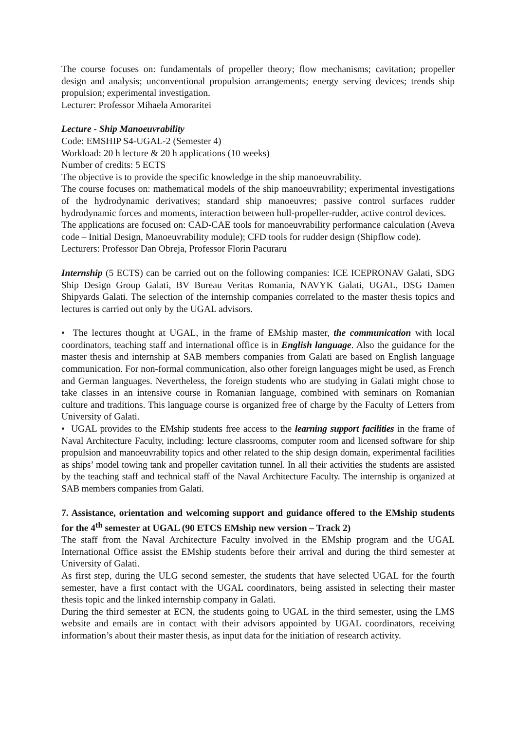The course focuses on: fundamentals of propeller theory; flow mechanisms; cavitation; propeller design and analysis; unconventional propulsion arrangements; energy serving devices; trends ship propulsion; experimental investigation.
Lecturer: Professor Mihaela Amoraritei
Lecture - Ship Manoeuvrability
Code: EMSHIP S4-UGAL-2 (Semester 4)
Workload: 20 h lecture & 20 h applications (10 weeks)
Number of credits: 5 ECTS
The objective is to provide the specific knowledge in the ship manoeuvrability.
The course focuses on: mathematical models of the ship manoeuvrability; experimental investigations of the hydrodynamic derivatives; standard ship manoeuvres; passive control surfaces rudder hydrodynamic forces and moments, interaction between hull-propeller-rudder, active control devices.
The applications are focused on: CAD-CAE tools for manoeuvrability performance calculation (Aveva code – Initial Design, Manoeuvrability module); CFD tools for rudder design (Shipflow code).
Lecturers: Professor Dan Obreja, Professor Florin Pacuraru
Internship (5 ECTS) can be carried out on the following companies: ICE ICEPRONAV Galati, SDG Ship Design Group Galati, BV Bureau Veritas Romania, NAVYK Galati, UGAL, DSG Damen Shipyards Galati. The selection of the internship companies correlated to the master thesis topics and lectures is carried out only by the UGAL advisors.
• The lectures thought at UGAL, in the frame of EMship master, the communication with local coordinators, teaching staff and international office is in English language. Also the guidance for the master thesis and internship at SAB members companies from Galati are based on English language communication. For non-formal communication, also other foreign languages might be used, as French and German languages. Nevertheless, the foreign students who are studying in Galati might chose to take classes in an intensive course in Romanian language, combined with seminars on Romanian culture and traditions. This language course is organized free of charge by the Faculty of Letters from University of Galati.
• UGAL provides to the EMship students free access to the learning support facilities in the frame of Naval Architecture Faculty, including: lecture classrooms, computer room and licensed software for ship propulsion and manoeuvrability topics and other related to the ship design domain, experimental facilities as ships’ model towing tank and propeller cavitation tunnel. In all their activities the students are assisted by the teaching staff and technical staff of the Naval Architecture Faculty. The internship is organized at SAB members companies from Galati.
7. Assistance, orientation and welcoming support and guidance offered to the EMship students for the 4<sup>th</sup> semester at UGAL (90 ETCS EMship new version – Track 2)
The staff from the Naval Architecture Faculty involved in the EMship program and the UGAL International Office assist the EMship students before their arrival and during the third semester at University of Galati.
As first step, during the ULG second semester, the students that have selected UGAL for the fourth semester, have a first contact with the UGAL coordinators, being assisted in selecting their master thesis topic and the linked internship company in Galati.
During the third semester at ECN, the students going to UGAL in the third semester, using the LMS website and emails are in contact with their advisors appointed by UGAL coordinators, receiving information’s about their master thesis, as input data for the initiation of research activity.